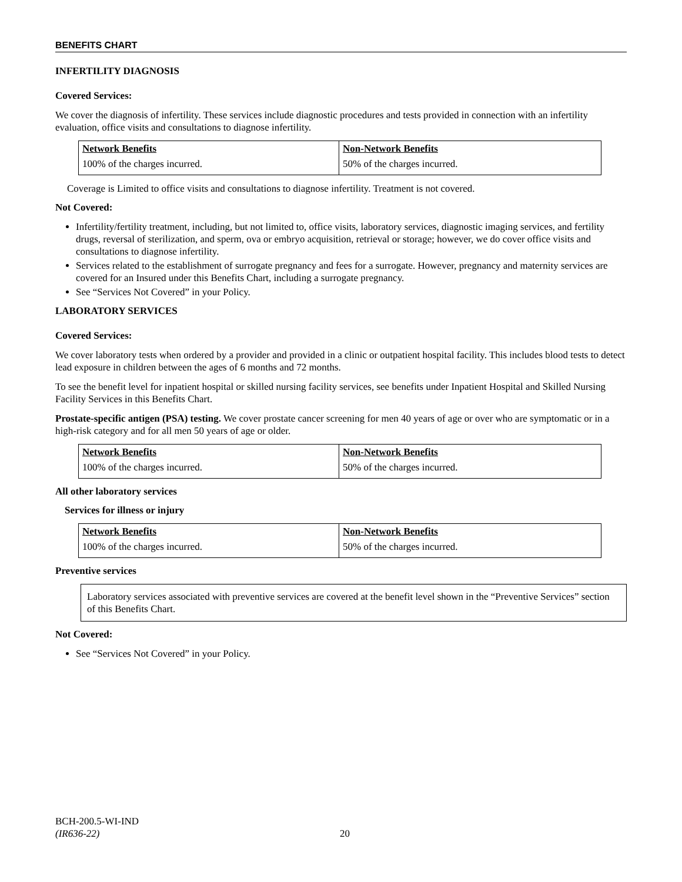BENEFITS CHART
INFERTILITY DIAGNOSIS
Covered Services:
We cover the diagnosis of infertility. These services include diagnostic procedures and tests provided in connection with an infertility evaluation, office visits and consultations to diagnose infertility.
| Network Benefits | Non-Network Benefits |
| --- | --- |
| 100% of the charges incurred. | 50% of the charges incurred. |
Coverage is Limited to office visits and consultations to diagnose infertility. Treatment is not covered.
Not Covered:
Infertility/fertility treatment, including, but not limited to, office visits, laboratory services, diagnostic imaging services, and fertility drugs, reversal of sterilization, and sperm, ova or embryo acquisition, retrieval or storage; however, we do cover office visits and consultations to diagnose infertility.
Services related to the establishment of surrogate pregnancy and fees for a surrogate. However, pregnancy and maternity services are covered for an Insured under this Benefits Chart, including a surrogate pregnancy.
See “Services Not Covered” in your Policy.
LABORATORY SERVICES
Covered Services:
We cover laboratory tests when ordered by a provider and provided in a clinic or outpatient hospital facility. This includes blood tests to detect lead exposure in children between the ages of 6 months and 72 months.
To see the benefit level for inpatient hospital or skilled nursing facility services, see benefits under Inpatient Hospital and Skilled Nursing Facility Services in this Benefits Chart.
Prostate-specific antigen (PSA) testing. We cover prostate cancer screening for men 40 years of age or over who are symptomatic or in a high-risk category and for all men 50 years of age or older.
| Network Benefits | Non-Network Benefits |
| --- | --- |
| 100% of the charges incurred. | 50% of the charges incurred. |
All other laboratory services
Services for illness or injury
| Network Benefits | Non-Network Benefits |
| --- | --- |
| 100% of the charges incurred. | 50% of the charges incurred. |
Preventive services
Laboratory services associated with preventive services are covered at the benefit level shown in the “Preventive Services” section of this Benefits Chart.
Not Covered:
See “Services Not Covered” in your Policy.
BCH-200.5-WI-IND
(IR636-22)
20